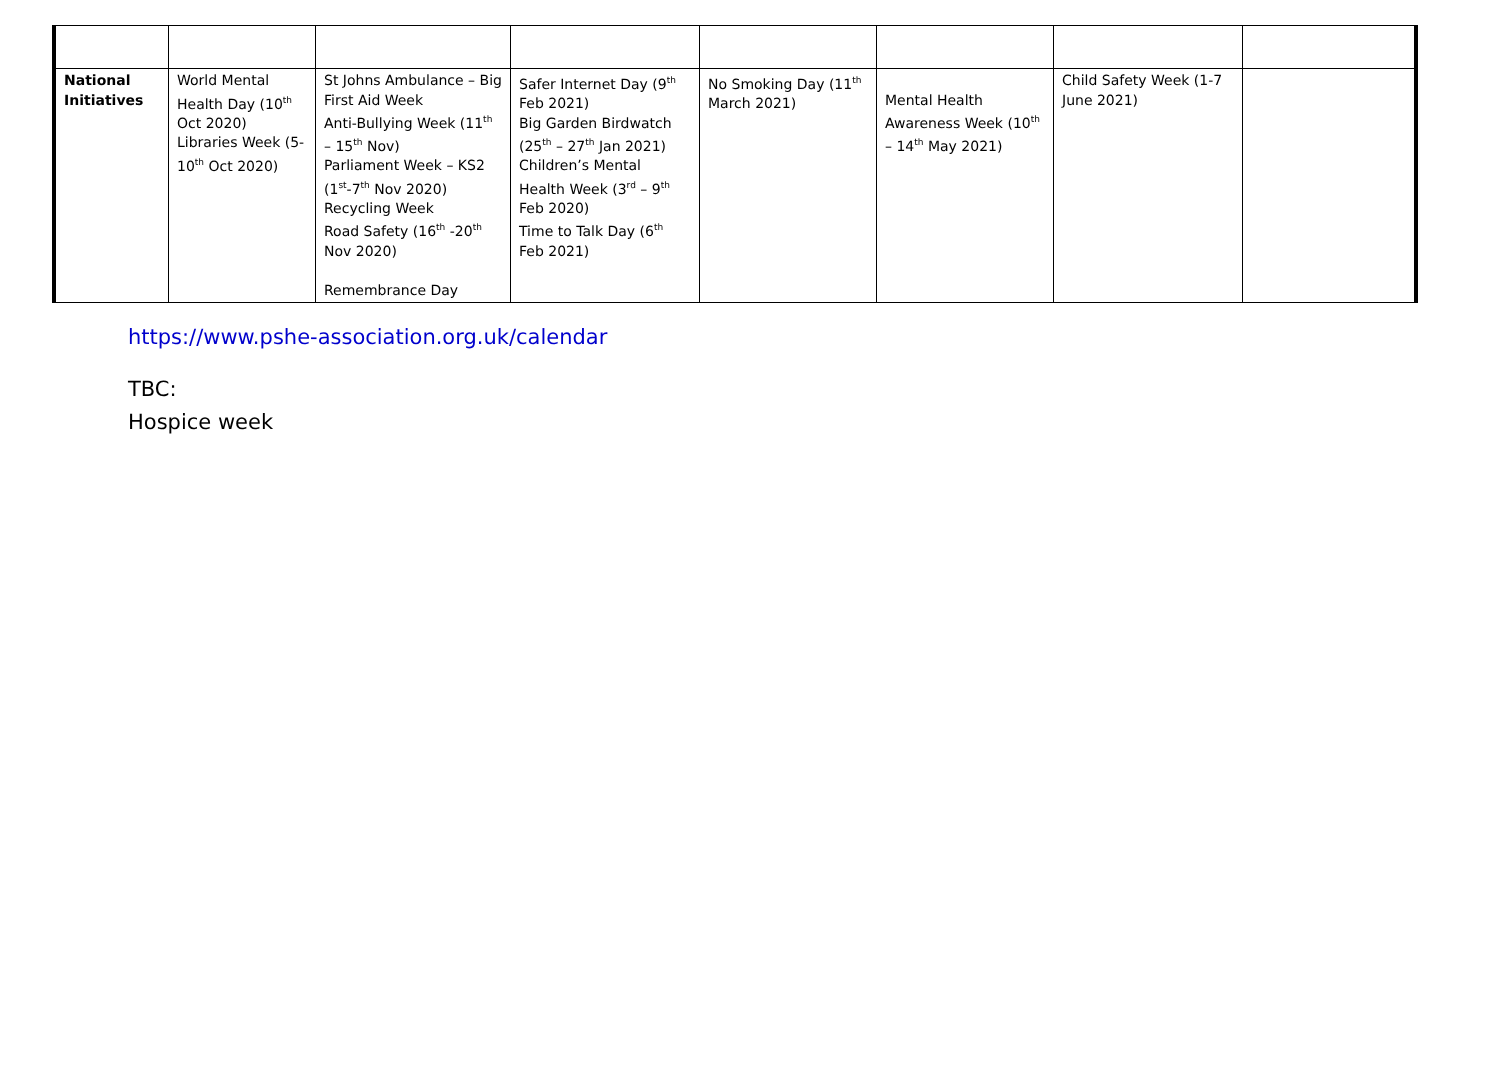| National Initiatives | World Mental Health Day (10<sup>th</sup> Oct 2020) Libraries Week (5-10<sup>th</sup> Oct 2020) | St Johns Ambulance – Big First Aid Week Anti-Bullying Week (11<sup>th</sup> – 15<sup>th</sup> Nov) Parliament Week – KS2 (1<sup>st</sup>-7<sup>th</sup> Nov 2020) Recycling Week Road Safety (16<sup>th</sup> -20<sup>th</sup> Nov 2020) Remembrance Day | Safer Internet Day (9<sup>th</sup> Feb 2021) Big Garden Birdwatch (25<sup>th</sup> – 27<sup>th</sup> Jan 2021) Children’s Mental Health Week (3<sup>rd</sup> – 9<sup>th</sup> Feb 2020) Time to Talk Day (6<sup>th</sup> Feb 2021) | No Smoking Day (11<sup>th</sup> March 2021) | Mental Health Awareness Week (10<sup>th</sup> – 14<sup>th</sup> May 2021) | Child Safety Week (1-7 June 2021) | |
https://www.pshe-association.org.uk/calendar
TBC:
Hospice week